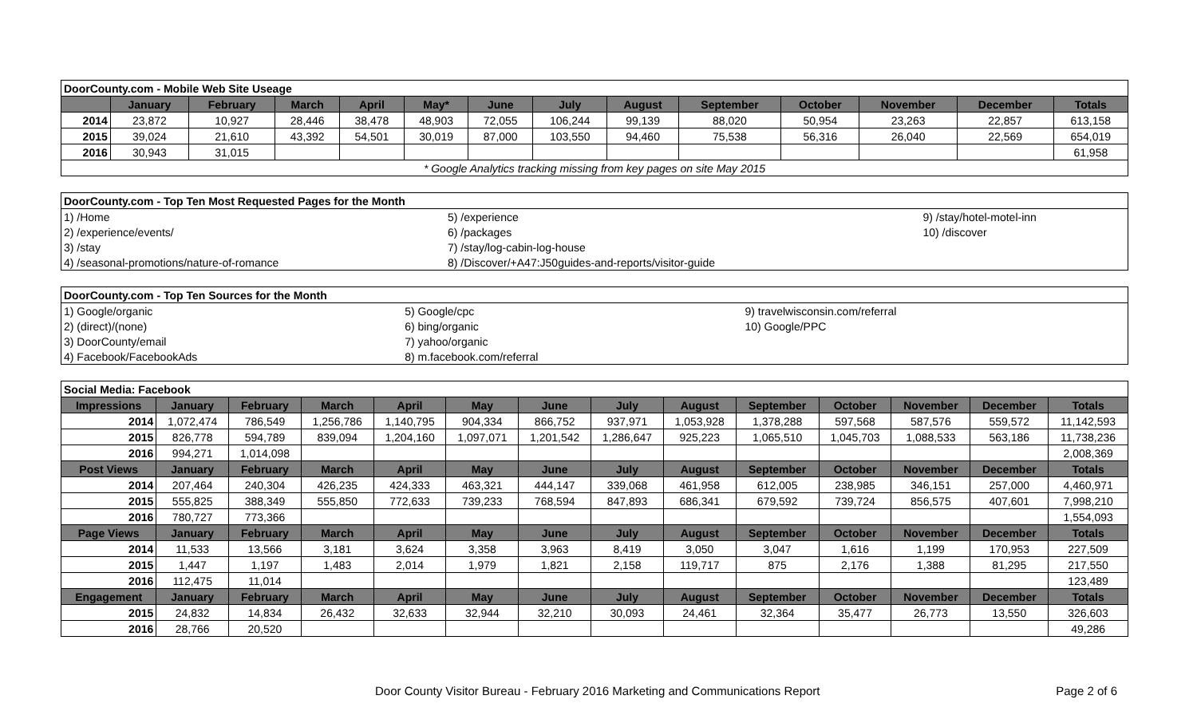| DoorCounty.com - Mobile Web Site Useage | | | | | | | | | | | | | |
| | January | February | March | April | May* | June | July | August | September | October | November | December | Totals |
| 2014 | 23,872 | 10,927 | 28,446 | 38,478 | 48,903 | 72,055 | 106,244 | 99,139 | 88,020 | 50,954 | 23,263 | 22,857 | 613,158 |
| 2015 | 39,024 | 21,610 | 43,392 | 54,501 | 30,019 | 87,000 | 103,550 | 94,460 | 75,538 | 56,316 | 26,040 | 22,569 | 654,019 |
| 2016 | 30,943 | 31,015 | | | | | | | | | | | 61,958 |
| * Google Analytics tracking missing from key pages on site May 2015 | | | | | | | | | | | | | |
| DoorCounty.com - Top Ten Most Requested Pages for the Month | | |
| 1) /Home | 5) /experience | 9) /stay/hotel-motel-inn |
| 2) /experience/events/ | 6) /packages | 10) /discover |
| 3) /stay | 7) /stay/log-cabin-log-house | |
| 4) /seasonal-promotions/nature-of-romance | 8) /Discover/+A47:J50guides-and-reports/visitor-guide | |
| DoorCounty.com - Top Ten Sources for the Month | | |
| 1) Google/organic | 5) Google/cpc | 9) travelwisconsin.com/referral |
| 2) (direct)/(none) | 6) bing/organic | 10) Google/PPC |
| 3) DoorCounty/email | 7) yahoo/organic | |
| 4) Facebook/FacebookAds | 8) m.facebook.com/referral | |
| Social Media: Facebook | | | | | | | | | | | | | |
| Impressions | January | February | March | April | May | June | July | August | September | October | November | December | Totals |
| 2014 | 1,072,474 | 786,549 | 1,256,786 | 1,140,795 | 904,334 | 866,752 | 937,971 | 1,053,928 | 1,378,288 | 597,568 | 587,576 | 559,572 | 11,142,593 |
| 2015 | 826,778 | 594,789 | 839,094 | 1,204,160 | 1,097,071 | 1,201,542 | 1,286,647 | 925,223 | 1,065,510 | 1,045,703 | 1,088,533 | 563,186 | 11,738,236 |
| 2016 | 994,271 | 1,014,098 | | | | | | | | | | | 2,008,369 |
| Post Views | January | February | March | April | May | June | July | August | September | October | November | December | Totals |
| 2014 | 207,464 | 240,304 | 426,235 | 424,333 | 463,321 | 444,147 | 339,068 | 461,958 | 612,005 | 238,985 | 346,151 | 257,000 | 4,460,971 |
| 2015 | 555,825 | 388,349 | 555,850 | 772,633 | 739,233 | 768,594 | 847,893 | 686,341 | 679,592 | 739,724 | 856,575 | 407,601 | 7,998,210 |
| 2016 | 780,727 | 773,366 | | | | | | | | | | | 1,554,093 |
| Page Views | January | February | March | April | May | June | July | August | September | October | November | December | Totals |
| 2014 | 11,533 | 13,566 | 3,181 | 3,624 | 3,358 | 3,963 | 8,419 | 3,050 | 3,047 | 1,616 | 1,199 | 170,953 | 227,509 |
| 2015 | 1,447 | 1,197 | 1,483 | 2,014 | 1,979 | 1,821 | 2,158 | 119,717 | 875 | 2,176 | 1,388 | 81,295 | 217,550 |
| 2016 | 112,475 | 11,014 | | | | | | | | | | | 123,489 |
| Engagement | January | February | March | April | May | June | July | August | September | October | November | December | Totals |
| 2015 | 24,832 | 14,834 | 26,432 | 32,633 | 32,944 | 32,210 | 30,093 | 24,461 | 32,364 | 35,477 | 26,773 | 13,550 | 326,603 |
| 2016 | 28,766 | 20,520 | | | | | | | | | | | 49,286 |
Door County Visitor Bureau - February 2016 Marketing and Communications Report Page 2 of 6